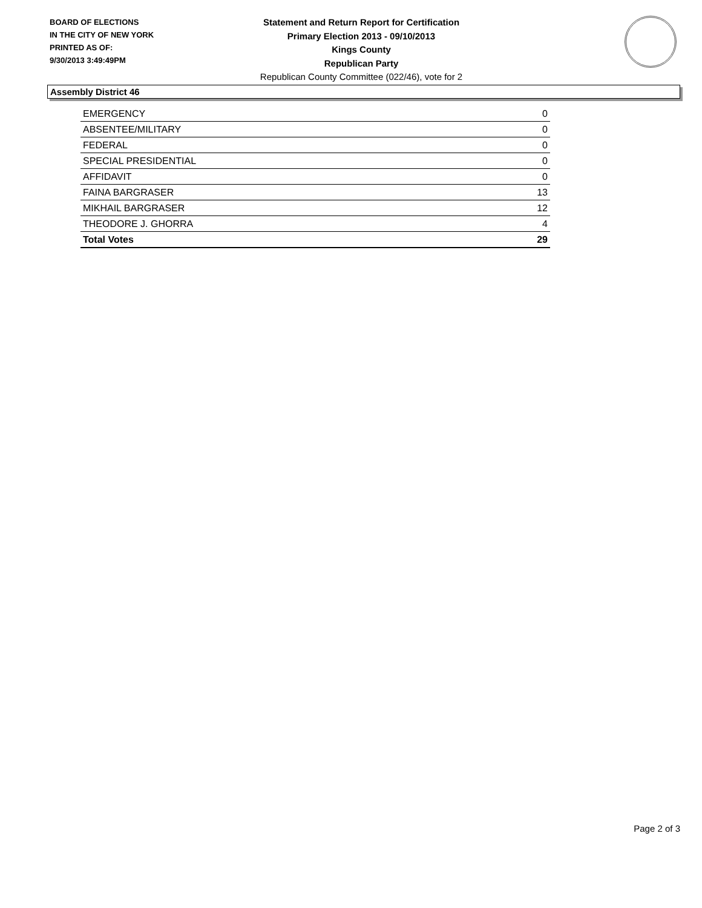BOARD OF ELECTIONS
IN THE CITY OF NEW YORK
PRINTED AS OF:
9/30/2013 3:49:49PM
Statement and Return Report for Certification
Primary Election 2013 - 09/10/2013
Kings County
Republican Party
Republican County Committee (022/46), vote for 2
Assembly District 46
| EMERGENCY | 0 |
| ABSENTEE/MILITARY | 0 |
| FEDERAL | 0 |
| SPECIAL PRESIDENTIAL | 0 |
| AFFIDAVIT | 0 |
| FAINA BARGRASER | 13 |
| MIKHAIL BARGRASER | 12 |
| THEODORE J. GHORRA | 4 |
| Total Votes | 29 |
Page 2 of 3